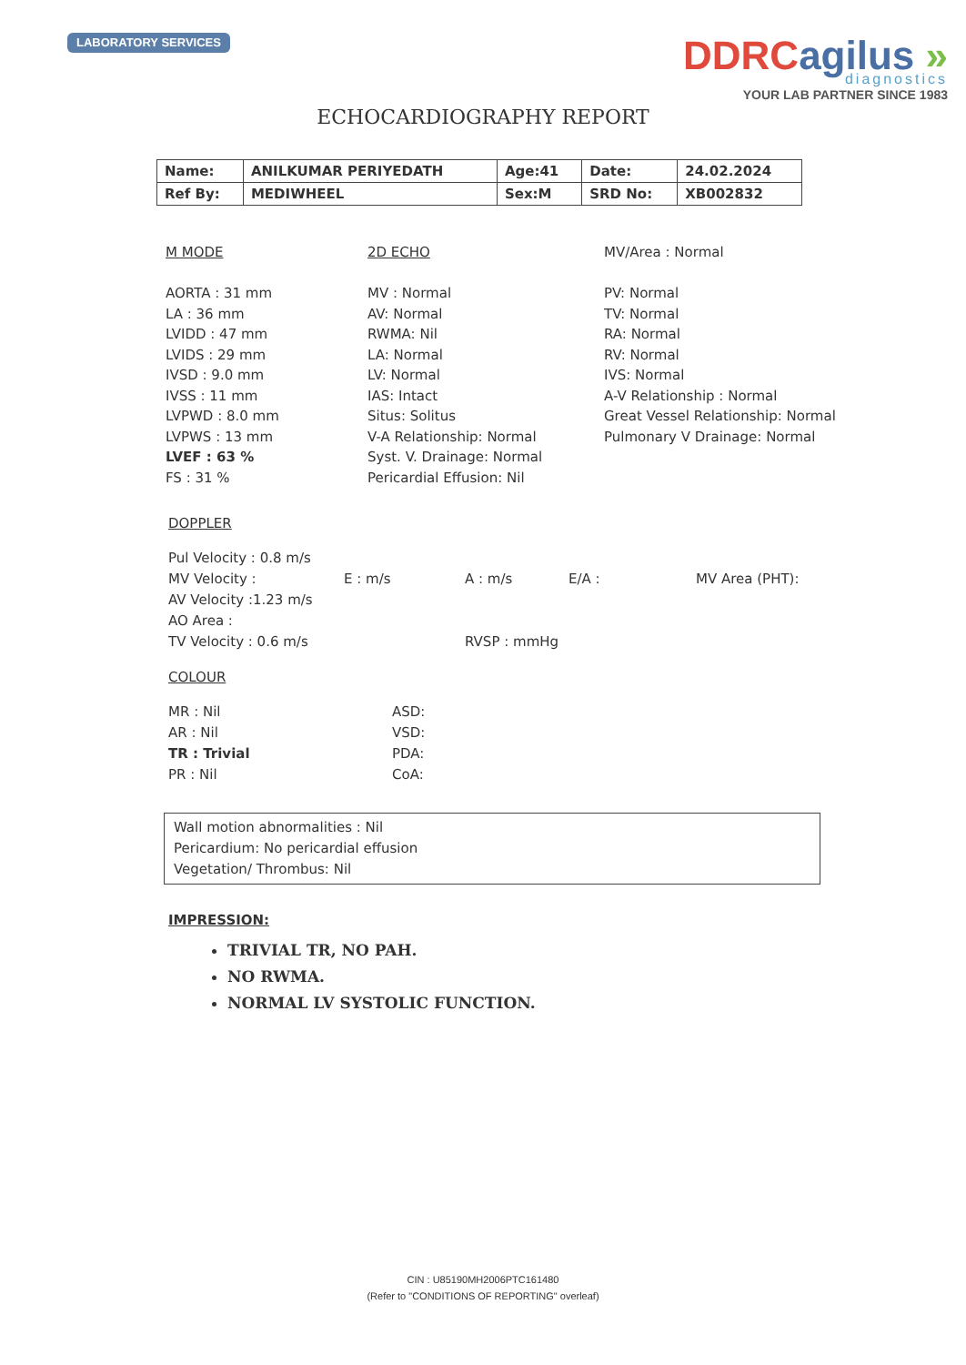LABORATORY SERVICES
DDRCagilus »
diagnostics
YOUR LAB PARTNER SINCE 1983
ECHOCARDIOGRAPHY REPORT
| Name: | ANILKUMAR PERIYEDATH | Age:41 | Date: | 24.02.2024 |
| Ref By: | MEDIWHEEL | Sex:M | SRD No: | XB002832 |
M MODE
AORTA : 31 mm
LA : 36 mm
LVIDD : 47 mm
LVIDS : 29 mm
IVSD : 9.0 mm
IVSS : 11 mm
LVPWD : 8.0 mm
LVPWS : 13 mm
LVEF : 63 %
FS : 31 %
2D ECHO
MV : Normal
AV: Normal
RWMA: Nil
LA: Normal
LV: Normal
IAS: Intact
Situs: Solitus
V-A Relationship: Normal
Syst. V. Drainage: Normal
Pericardial Effusion: Nil
MV/Area : Normal
PV: Normal
TV: Normal
RA: Normal
RV: Normal
IVS: Normal
A-V Relationship : Normal
Great Vessel Relationship: Normal
Pulmonary V Drainage: Normal
DOPPLER
Pul Velocity : 0.8 m/s
MV Velocity : E : m/s A : m/s E/A : MV Area (PHT):
AV Velocity :1.23 m/s
AO Area :
TV Velocity : 0.6 m/s RVSP : mmHg
COLOUR
MR : Nil ASD:
AR : Nil VSD:
TR : Trivial PDA:
PR : Nil CoA:
Wall motion abnormalities : Nil
Pericardium: No pericardial effusion
Vegetation/ Thrombus: Nil
IMPRESSION:
TRIVIAL TR, NO PAH.
NO RWMA.
NORMAL LV SYSTOLIC FUNCTION.
CIN : U85190MH2006PTC161480
(Refer to "CONDITIONS OF REPORTING" overleaf)